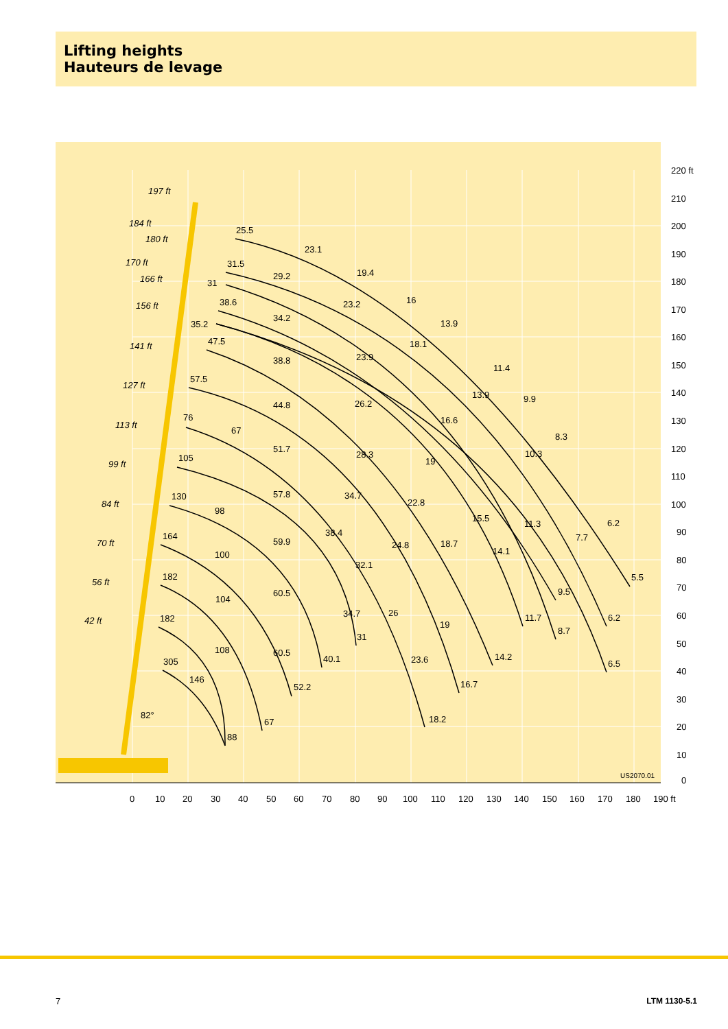Lifting heights
Hauteurs de levage
25.5
23.1
19.4
16
13.9
11.4
9.9
8.3
6.2
5.5
31.5
29.2
31
23.2
18.1
13.9
10.3
7.7
6.2
38.6
34.2
35.2
23.9
16.6
11.3
9.5
6.5
47.5
38.8
26.2
19
15.5
14.1
11.7
8.7
57.5
44.8
28.3
22.8
18.7
14.2
76
67
51.7
34.7
24.8
19
16.7
105
57.8
38.4
32.1
26
23.6
18.2
130
98
59.9
34.7
31
164
100
60.5
40.1
182
104
60.5
52.2
182
108
67
305
146
88
82°
197 ft
184 ft
180 ft
170 ft
166 ft
156 ft
141 ft
127 ft
113 ft
99 ft
84 ft
70 ft
56 ft
42 ft
220 ft
210
200
190
180
170
160
150
140
130
120
110
100
90
80
70
60
50
40
30
20
10
0
0
10
20
30
40
50
60
70
80
90
100
110
120
130
140
150
160
170
180
190 ft
US2070.01
7 LTM 1130-5.1